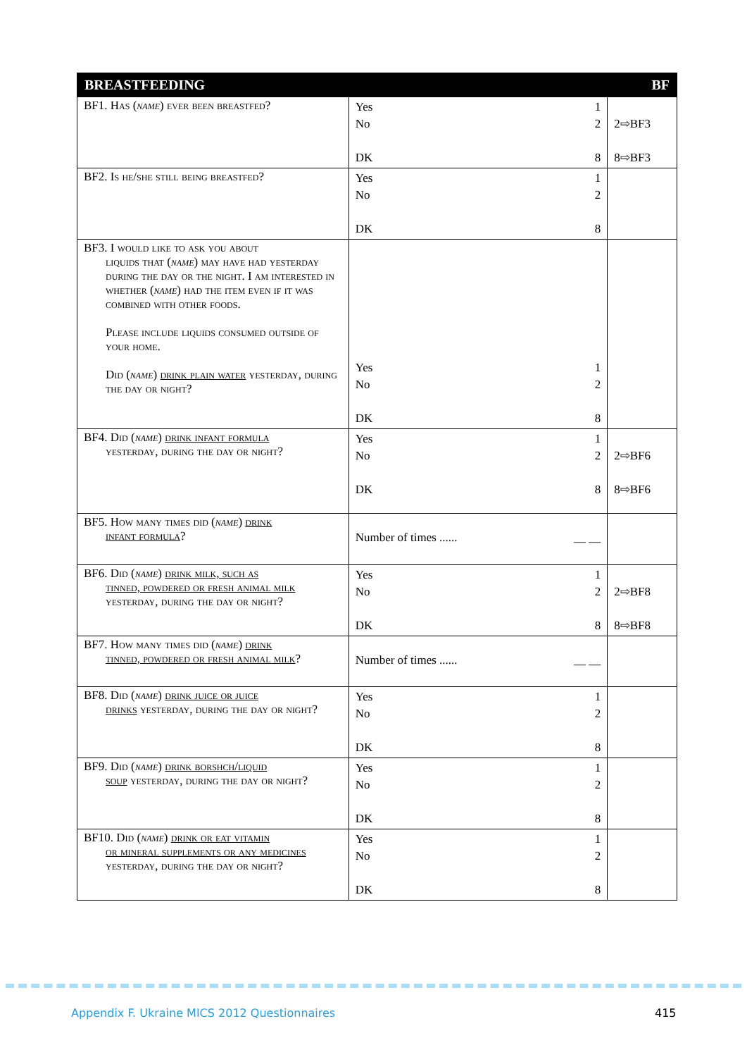| BREASTFEEDING | | BF |
| --- | --- | --- |
| BF1. Has ( name ) ever been breastfed? | Yes 1 No 2 DK 8 | 2⇨BF3 8⇨BF3 |
| BF2. Is he/she still being breastfed? | Yes 1 No 2 DK 8 | |
| BF3. I would like to ask you about liquids that ( name ) may have had yesterday during the day or the night. I am interested in whether ( name ) had the item even if it was combined with other foods. Please include liquids consumed outside of your home. Did ( name ) drink plain water yesterday, during the day or night? | Yes 1 No 2 DK 8 | |
| BF4. Did ( name ) drink infant formula yesterday, during the day or night? | Yes 1 No 2 DK 8 | 2⇨BF6 8⇨BF6 |
| BF5. How many times did ( name ) drink infant formula ? | Number of times ...... __ __ | |
| BF6. Did ( name ) drink milk, such as tinned, powdered or fresh animal milk yesterday, during the day or night? | Yes 1 No 2 DK 8 | 2⇨BF8 8⇨BF8 |
| BF7. How many times did ( name ) drink tinned, powdered or fresh animal milk ? | Number of times ...... __ __ | |
| BF8. Did ( name ) drink juice or juice drinks yesterday, during the day or night? | Yes 1 No 2 DK 8 | |
| BF9. Did ( name ) drink borshch/liquid soup yesterday, during the day or night? | Yes 1 No 2 DK 8 | |
| BF10. Did ( name ) drink or eat vitamin or mineral supplements or any medicines yesterday, during the day or night? | Yes 1 No 2 DK 8 | |
Appendix F. Ukraine MICS 2012 Questionnaires
415